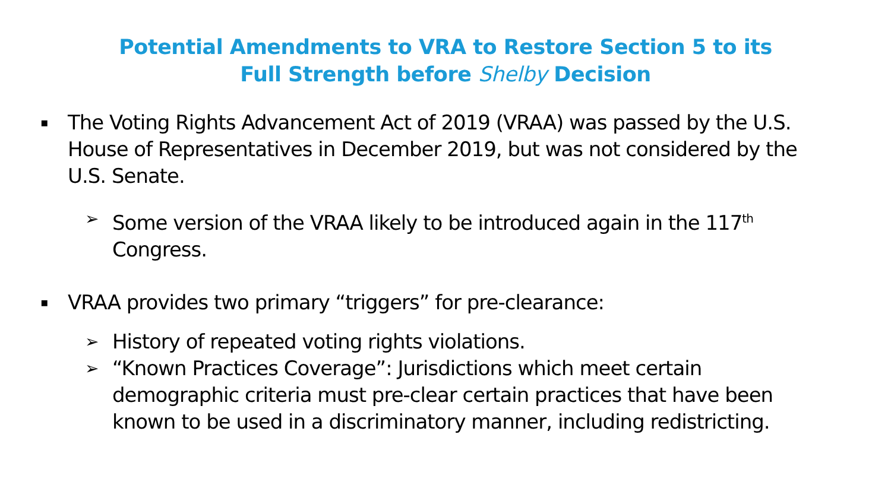Potential Amendments to VRA to Restore Section 5 to its
Full Strength before Shelby Decision
▪ The Voting Rights Advancement Act of 2019 (VRAA) was passed by the U.S. House of Representatives in December 2019, but was not considered by the U.S. Senate.
➢ Some version of the VRAA likely to be introduced again in the 117<sup>th</sup> Congress.
▪ VRAA provides two primary “triggers” for pre-clearance:
➢ History of repeated voting rights violations.
➢ “Known Practices Coverage”: Jurisdictions which meet certain demographic criteria must pre-clear certain practices that have been known to be used in a discriminatory manner, including redistricting.